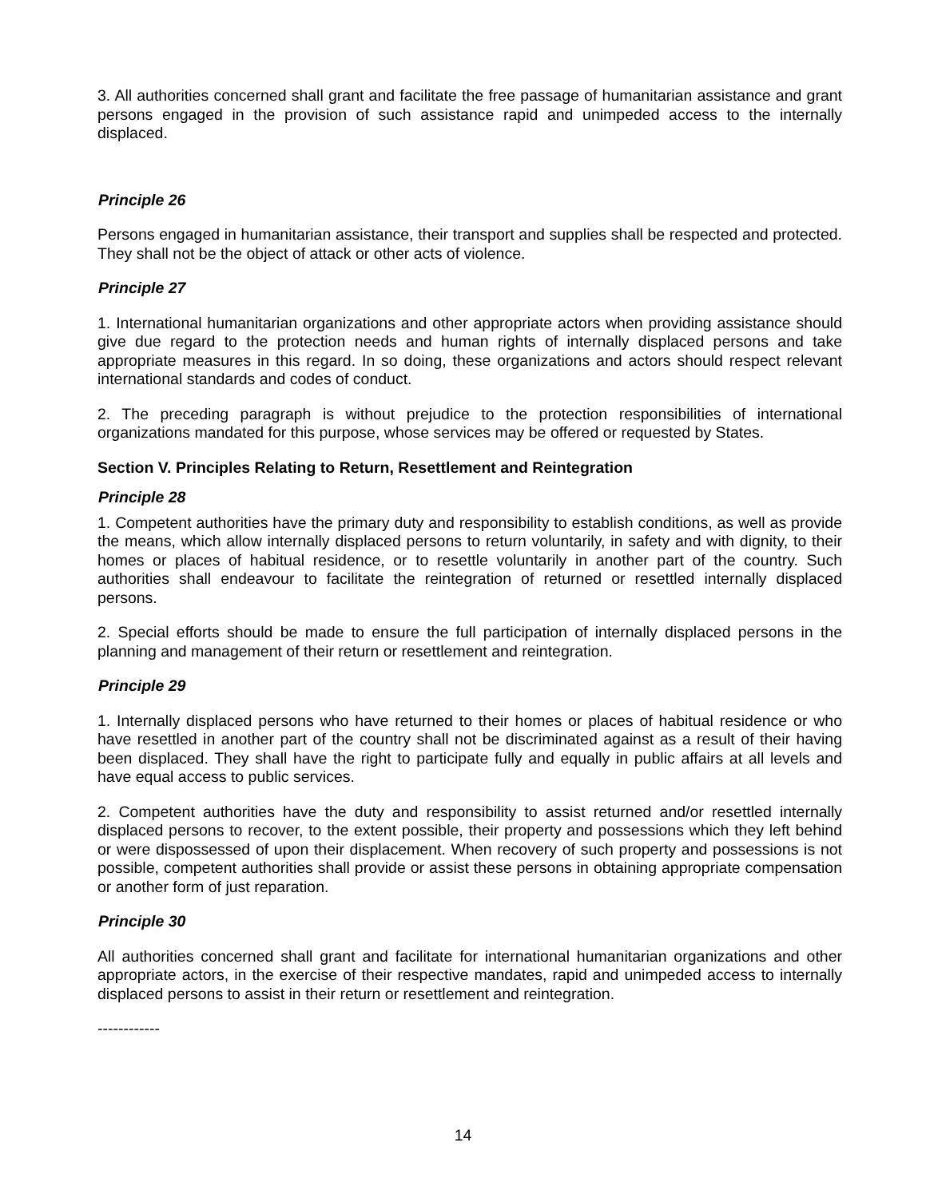3. All authorities concerned shall grant and facilitate the free passage of humanitarian assistance and grant persons engaged in the provision of such assistance rapid and unimpeded access to the internally displaced.
Principle 26
Persons engaged in humanitarian assistance, their transport and supplies shall be respected and protected. They shall not be the object of attack or other acts of violence.
Principle 27
1. International humanitarian organizations and other appropriate actors when providing assistance should give due regard to the protection needs and human rights of internally displaced persons and take appropriate measures in this regard. In so doing, these organizations and actors should respect relevant international standards and codes of conduct.
2. The preceding paragraph is without prejudice to the protection responsibilities of international organizations mandated for this purpose, whose services may be offered or requested by States.
Section V. Principles Relating to Return, Resettlement and Reintegration
Principle 28
1. Competent authorities have the primary duty and responsibility to establish conditions, as well as provide the means, which allow internally displaced persons to return voluntarily, in safety and with dignity, to their homes or places of habitual residence, or to resettle voluntarily in another part of the country. Such authorities shall endeavour to facilitate the reintegration of returned or resettled internally displaced persons.
2. Special efforts should be made to ensure the full participation of internally displaced persons in the planning and management of their return or resettlement and reintegration.
Principle 29
1. Internally displaced persons who have returned to their homes or places of habitual residence or who have resettled in another part of the country shall not be discriminated against as a result of their having been displaced. They shall have the right to participate fully and equally in public affairs at all levels and have equal access to public services.
2. Competent authorities have the duty and responsibility to assist returned and/or resettled internally displaced persons to recover, to the extent possible, their property and possessions which they left behind or were dispossessed of upon their displacement. When recovery of such property and possessions is not possible, competent authorities shall provide or assist these persons in obtaining appropriate compensation or another form of just reparation.
Principle 30
All authorities concerned shall grant and facilitate for international humanitarian organizations and other appropriate actors, in the exercise of their respective mandates, rapid and unimpeded access to internally displaced persons to assist in their return or resettlement and reintegration.
------------
14